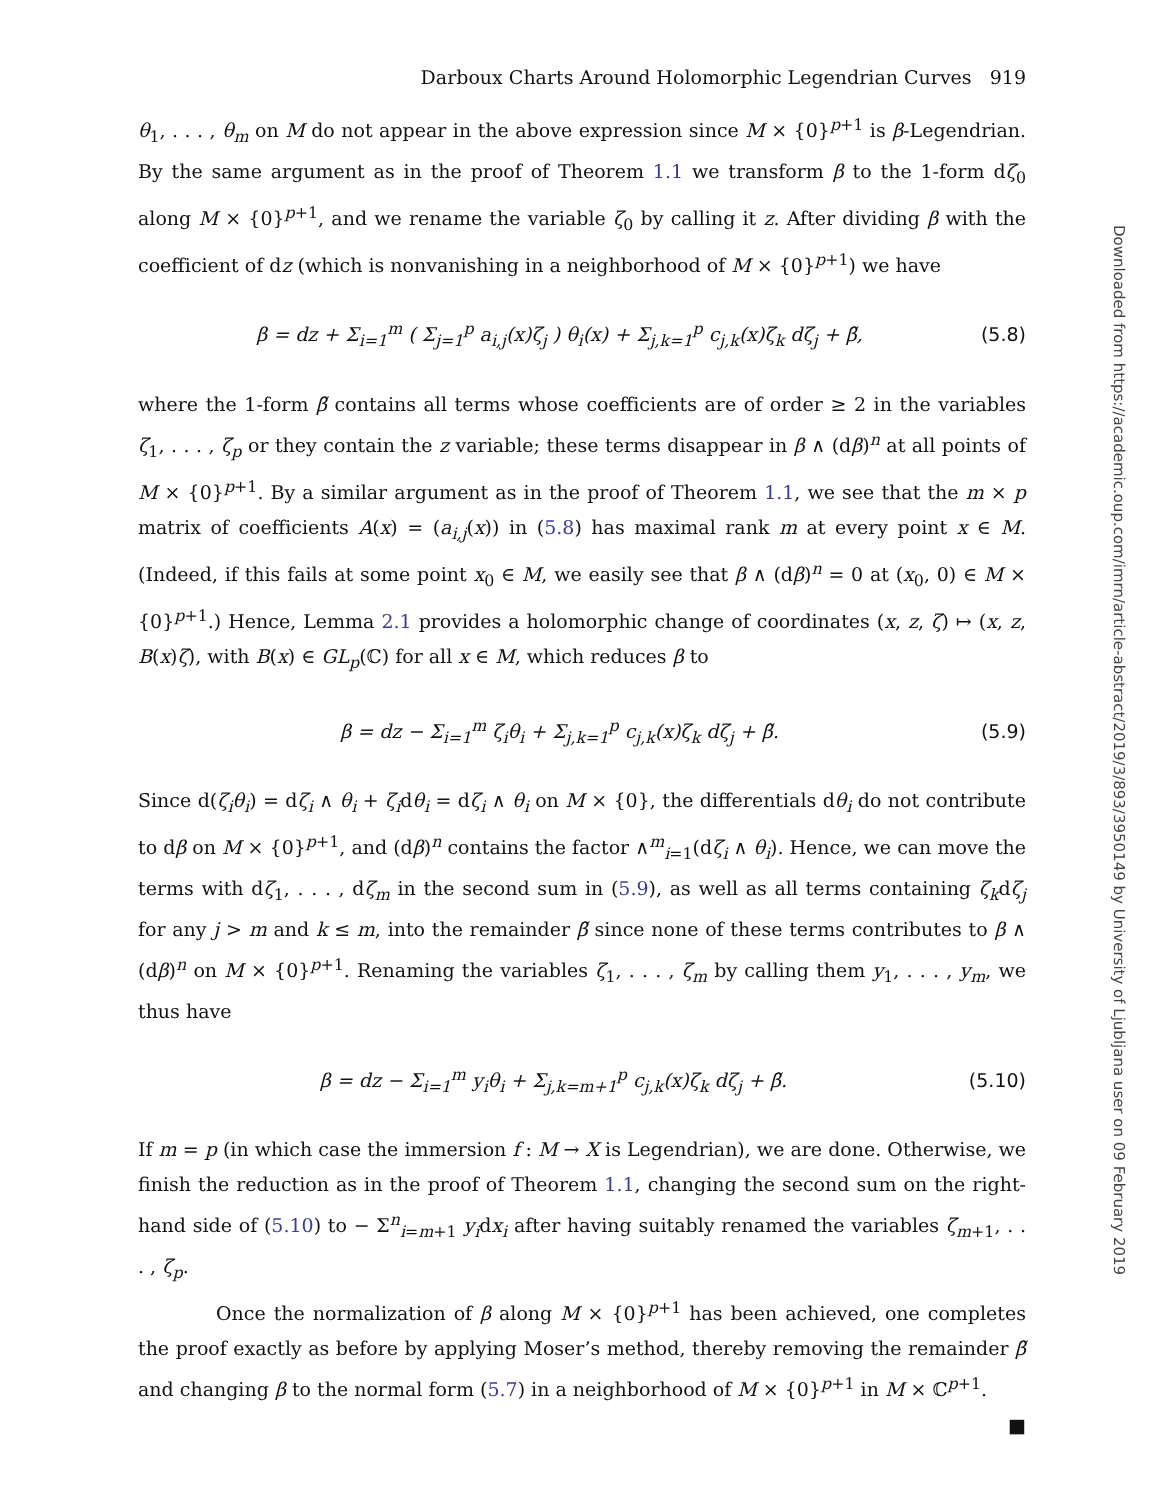Darboux Charts Around Holomorphic Legendrian Curves 919
θ<sub>1</sub>, . . . , θ<sub>m</sub> on M do not appear in the above expression since M × {0}<sup>p+1</sup> is β-Legendrian. By the same argument as in the proof of Theorem 1.1 we transform β to the 1-form dζ<sub>0</sub> along M × {0}<sup>p+1</sup>, and we rename the variable ζ<sub>0</sub> by calling it z. After dividing β with the coefficient of dz (which is nonvanishing in a neighborhood of M × {0}<sup>p+1</sup>) we have
β = dz + Σ<sub>i=1</sub><sup>m</sup> ( Σ<sub>j=1</sub><sup>p</sup> a<sub>i,j</sub>(x)ζ<sub>j</sub> ) θ<sub>i</sub>(x) + Σ<sub>j,k=1</sub><sup>p</sup> c<sub>j,k</sub>(x)ζ<sub>k</sub> dζ<sub>j</sub> + β̃, (5.8)
where the 1-form β̃ contains all terms whose coefficients are of order ≥ 2 in the variables ζ<sub>1</sub>, . . . , ζ<sub>p</sub> or they contain the z variable; these terms disappear in β ∧ (dβ)<sup>n</sup> at all points of M × {0}<sup>p+1</sup>. By a similar argument as in the proof of Theorem 1.1, we see that the m × p matrix of coefficients A(x) = (a<sub>i,j</sub>(x)) in (5.8) has maximal rank m at every point x ∈ M. (Indeed, if this fails at some point x<sub>0</sub> ∈ M, we easily see that β ∧ (dβ)<sup>n</sup> = 0 at (x<sub>0</sub>, 0) ∈ M × {0}<sup>p+1</sup>.) Hence, Lemma 2.1 provides a holomorphic change of coordinates (x, z, ζ) ↦ (x, z, B(x)ζ), with B(x) ∈ GL<sub>p</sub>(ℂ) for all x ∈ M, which reduces β to
β = dz − Σ<sub>i=1</sub><sup>m</sup> ζ<sub>i</sub>θ<sub>i</sub> + Σ<sub>j,k=1</sub><sup>p</sup> c<sub>j,k</sub>(x)ζ<sub>k</sub> dζ<sub>j</sub> + β̃. (5.9)
Since d(ζ<sub>i</sub>θ<sub>i</sub>) = dζ<sub>i</sub> ∧ θ<sub>i</sub> + ζ<sub>i</sub>dθ<sub>i</sub> = dζ<sub>i</sub> ∧ θ<sub>i</sub> on M × {0}, the differentials dθ<sub>i</sub> do not contribute to dβ on M × {0}<sup>p+1</sup>, and (dβ)<sup>n</sup> contains the factor ∧<sup>m</sup><sub>i=1</sub>(dζ<sub>i</sub> ∧ θ<sub>i</sub>). Hence, we can move the terms with dζ<sub>1</sub>, . . . , dζ<sub>m</sub> in the second sum in (5.9), as well as all terms containing ζ<sub>k</sub>dζ<sub>j</sub> for any j > m and k ≤ m, into the remainder β̃ since none of these terms contributes to β ∧ (dβ)<sup>n</sup> on M × {0}<sup>p+1</sup>. Renaming the variables ζ<sub>1</sub>, . . . , ζ<sub>m</sub> by calling them y<sub>1</sub>, . . . , y<sub>m</sub>, we thus have
β = dz − Σ<sub>i=1</sub><sup>m</sup> y<sub>i</sub>θ<sub>i</sub> + Σ<sub>j,k=m+1</sub><sup>p</sup> c<sub>j,k</sub>(x)ζ<sub>k</sub> dζ<sub>j</sub> + β̃. (5.10)
If m = p (in which case the immersion f : M → X is Legendrian), we are done. Otherwise, we finish the reduction as in the proof of Theorem 1.1, changing the second sum on the right-hand side of (5.10) to − Σ<sup>n</sup><sub>i=m+1</sub> y<sub>i</sub>dx<sub>i</sub> after having suitably renamed the variables ζ<sub>m+1</sub>, . . . , ζ<sub>p</sub>.
Once the normalization of β along M × {0}<sup>p+1</sup> has been achieved, one completes the proof exactly as before by applying Moser’s method, thereby removing the remainder β̃ and changing β to the normal form (5.7) in a neighborhood of M × {0}<sup>p+1</sup> in M × ℂ<sup>p+1</sup>.
■
Downloaded from https://academic.oup.com/imrn/article-abstract/2019/3/893/3950149 by University of Ljubljana user on 09 February 2019